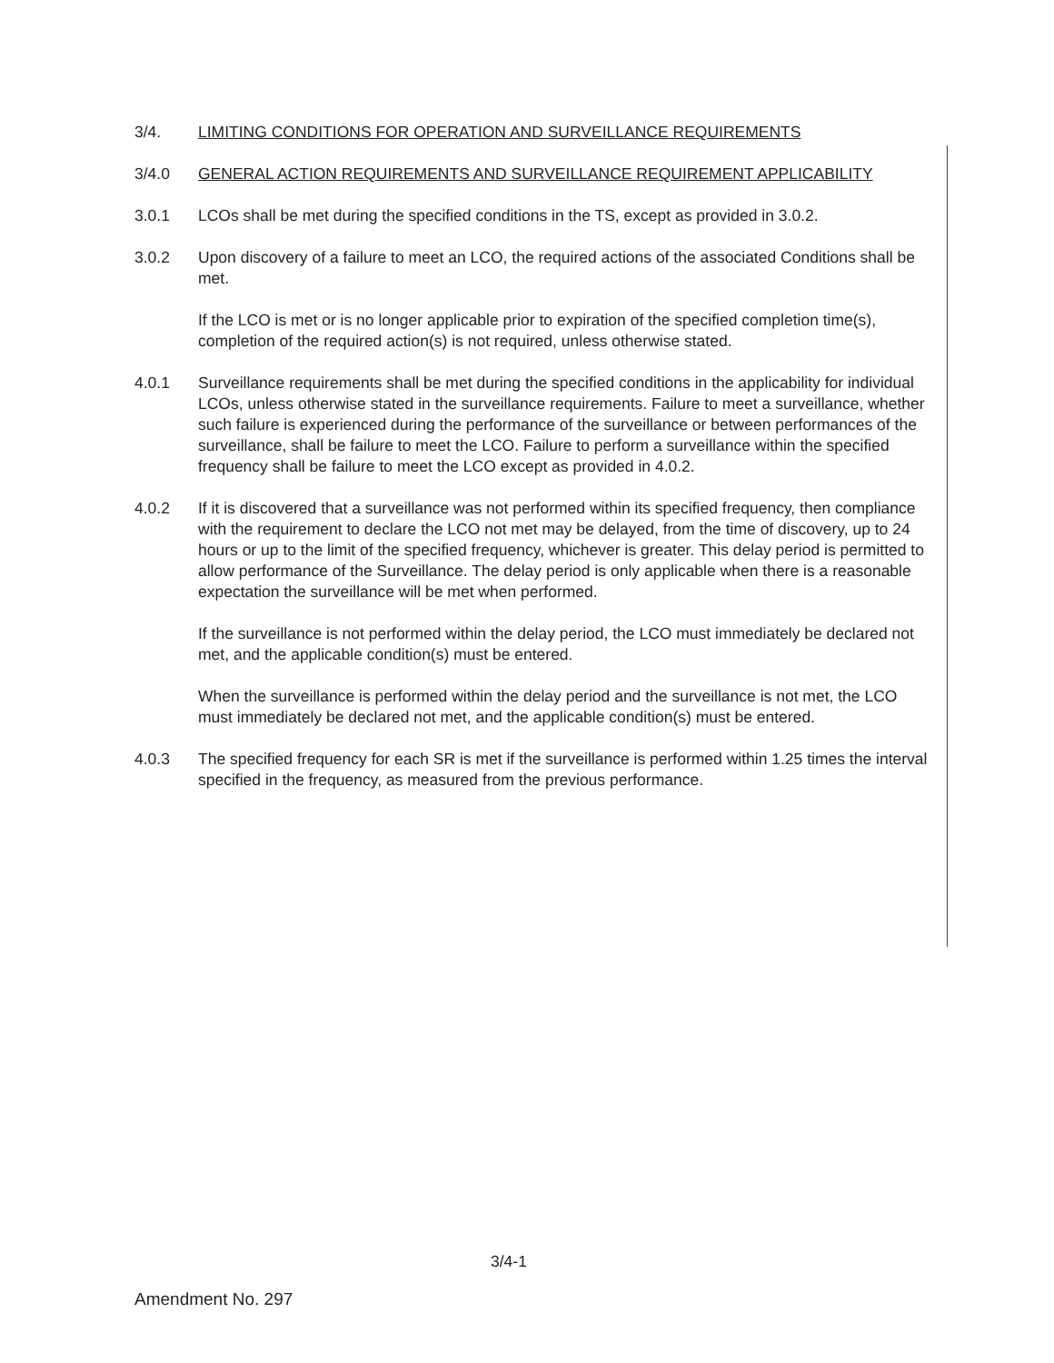3/4. LIMITING CONDITIONS FOR OPERATION AND SURVEILLANCE REQUIREMENTS
3/4.0 GENERAL ACTION REQUIREMENTS AND SURVEILLANCE REQUIREMENT APPLICABILITY
3.0.1 LCOs shall be met during the specified conditions in the TS, except as provided in 3.0.2.
3.0.2 Upon discovery of a failure to meet an LCO, the required actions of the associated Conditions shall be met.
If the LCO is met or is no longer applicable prior to expiration of the specified completion time(s), completion of the required action(s) is not required, unless otherwise stated.
4.0.1 Surveillance requirements shall be met during the specified conditions in the applicability for individual LCOs, unless otherwise stated in the surveillance requirements. Failure to meet a surveillance, whether such failure is experienced during the performance of the surveillance or between performances of the surveillance, shall be failure to meet the LCO. Failure to perform a surveillance within the specified frequency shall be failure to meet the LCO except as provided in 4.0.2.
4.0.2 If it is discovered that a surveillance was not performed within its specified frequency, then compliance with the requirement to declare the LCO not met may be delayed, from the time of discovery, up to 24 hours or up to the limit of the specified frequency, whichever is greater. This delay period is permitted to allow performance of the Surveillance. The delay period is only applicable when there is a reasonable expectation the surveillance will be met when performed.
If the surveillance is not performed within the delay period, the LCO must immediately be declared not met, and the applicable condition(s) must be entered.
When the surveillance is performed within the delay period and the surveillance is not met, the LCO must immediately be declared not met, and the applicable condition(s) must be entered.
4.0.3 The specified frequency for each SR is met if the surveillance is performed within 1.25 times the interval specified in the frequency, as measured from the previous performance.
3/4-1
Amendment No. 297